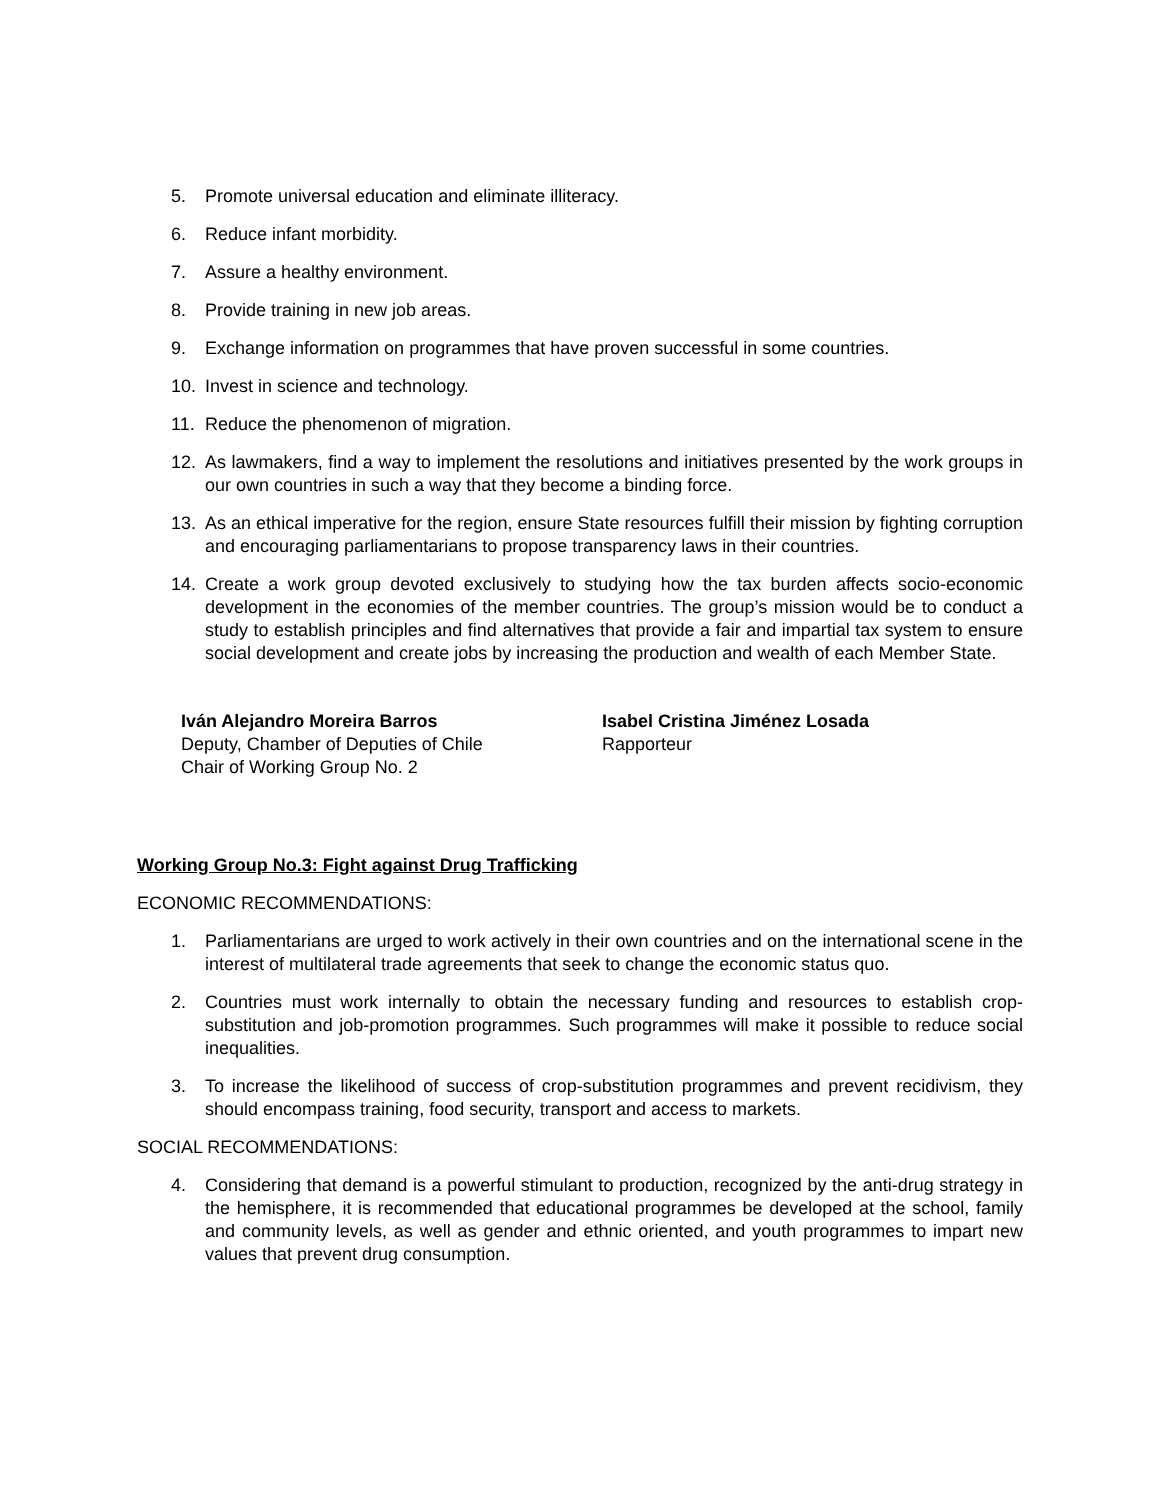5. Promote universal education and eliminate illiteracy.
6. Reduce infant morbidity.
7. Assure a healthy environment.
8. Provide training in new job areas.
9. Exchange information on programmes that have proven successful in some countries.
10. Invest in science and technology.
11. Reduce the phenomenon of migration.
12. As lawmakers, find a way to implement the resolutions and initiatives presented by the work groups in our own countries in such a way that they become a binding force.
13. As an ethical imperative for the region, ensure State resources fulfill their mission by fighting corruption and encouraging parliamentarians to propose transparency laws in their countries.
14. Create a work group devoted exclusively to studying how the tax burden affects socio-economic development in the economies of the member countries. The group’s mission would be to conduct a study to establish principles and find alternatives that provide a fair and impartial tax system to ensure social development and create jobs by increasing the production and wealth of each Member State.
Iván Alejandro Moreira Barros
Deputy, Chamber of Deputies of Chile
Chair of Working Group No. 2
Isabel Cristina Jiménez Losada
Rapporteur
Working Group No.3: Fight against Drug Trafficking
ECONOMIC RECOMMENDATIONS:
1. Parliamentarians are urged to work actively in their own countries and on the international scene in the interest of multilateral trade agreements that seek to change the economic status quo.
2. Countries must work internally to obtain the necessary funding and resources to establish crop-substitution and job-promotion programmes. Such programmes will make it possible to reduce social inequalities.
3. To increase the likelihood of success of crop-substitution programmes and prevent recidivism, they should encompass training, food security, transport and access to markets.
SOCIAL RECOMMENDATIONS:
4. Considering that demand is a powerful stimulant to production, recognized by the anti-drug strategy in the hemisphere, it is recommended that educational programmes be developed at the school, family and community levels, as well as gender and ethnic oriented, and youth programmes to impart new values that prevent drug consumption.